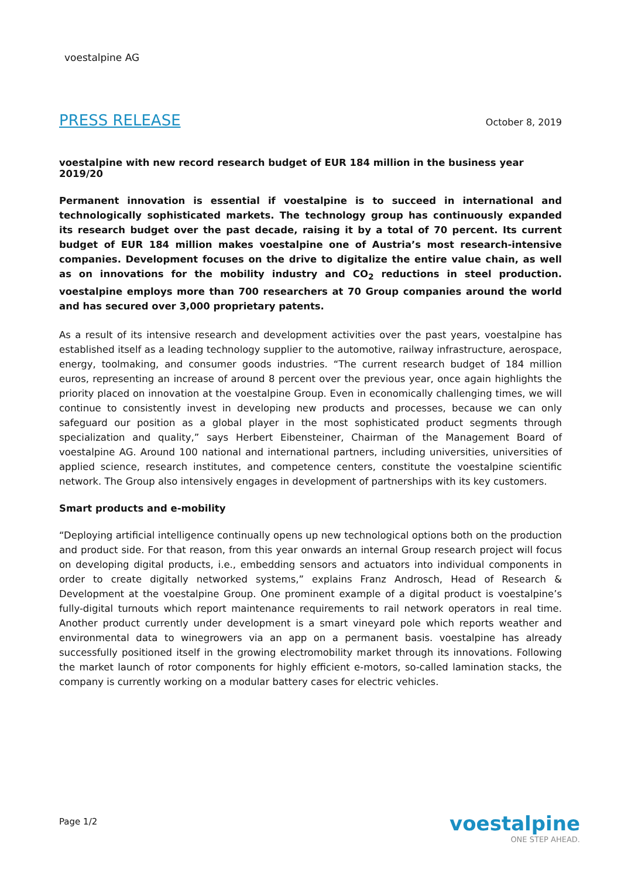voestalpine AG
PRESS RELEASE October 8, 2019
voestalpine with new record research budget of EUR 184 million in the business year 2019/20
Permanent innovation is essential if voestalpine is to succeed in international and technologically sophisticated markets. The technology group has continuously expanded its research budget over the past decade, raising it by a total of 70 percent. Its current budget of EUR 184 million makes voestalpine one of Austria’s most research-intensive companies. Development focuses on the drive to digitalize the entire value chain, as well as on innovations for the mobility industry and CO<sub>2</sub> reductions in steel production. voestalpine employs more than 700 researchers at 70 Group companies around the world and has secured over 3,000 proprietary patents.
As a result of its intensive research and development activities over the past years, voestalpine has established itself as a leading technology supplier to the automotive, railway infrastructure, aerospace, energy, toolmaking, and consumer goods industries. “The current research budget of 184 million euros, representing an increase of around 8 percent over the previous year, once again highlights the priority placed on innovation at the voestalpine Group. Even in economically challenging times, we will continue to consistently invest in developing new products and processes, because we can only safeguard our position as a global player in the most sophisticated product segments through specialization and quality,” says Herbert Eibensteiner, Chairman of the Management Board of voestalpine AG. Around 100 national and international partners, including universities, universities of applied science, research institutes, and competence centers, constitute the voestalpine scientific network. The Group also intensively engages in development of partnerships with its key customers.
Smart products and e-mobility
“Deploying artificial intelligence continually opens up new technological options both on the production and product side. For that reason, from this year onwards an internal Group research project will focus on developing digital products, i.e., embedding sensors and actuators into individual components in order to create digitally networked systems,” explains Franz Androsch, Head of Research & Development at the voestalpine Group. One prominent example of a digital product is voestalpine’s fully-digital turnouts which report maintenance requirements to rail network operators in real time. Another product currently under development is a smart vineyard pole which reports weather and environmental data to winegrowers via an app on a permanent basis. voestalpine has already successfully positioned itself in the growing electromobility market through its innovations. Following the market launch of rotor components for highly efficient e-motors, so-called lamination stacks, the company is currently working on a modular battery cases for electric vehicles.
Page 1/2
voestalpine
ONE STEP AHEAD.